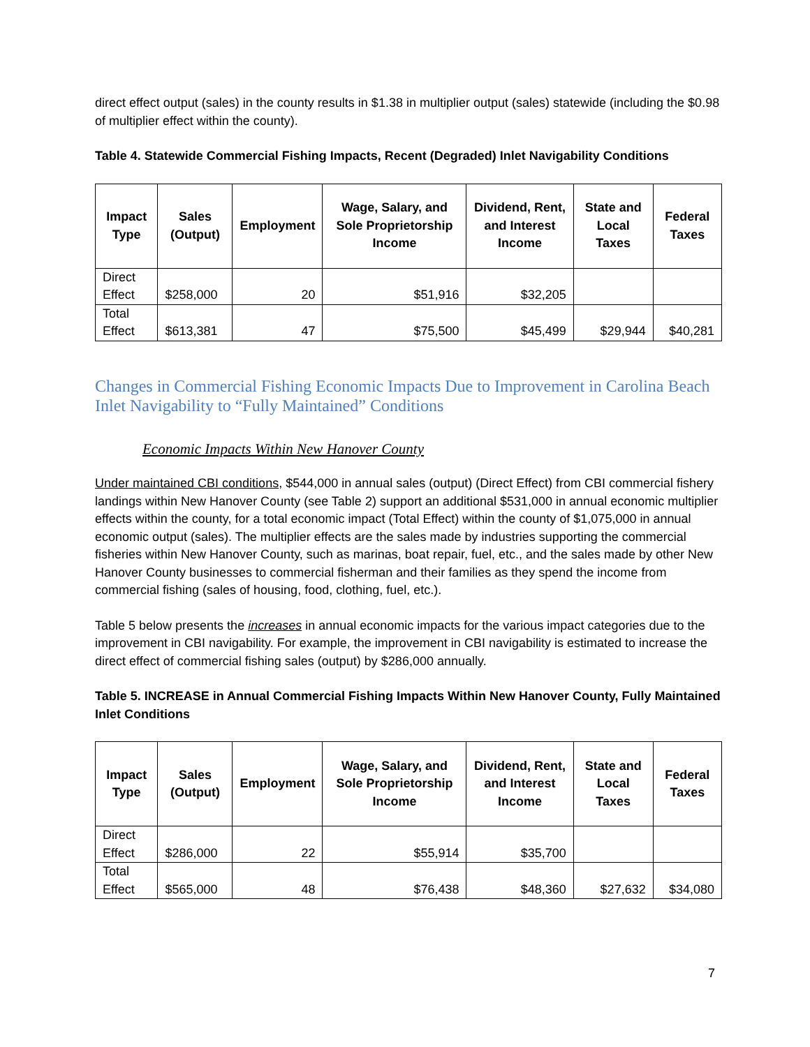direct effect output (sales) in the county results in $1.38 in multiplier output (sales) statewide (including the $0.98 of multiplier effect within the county).
Table 4. Statewide Commercial Fishing Impacts, Recent (Degraded) Inlet Navigability Conditions
| Impact Type | Sales (Output) | Employment | Wage, Salary, and Sole Proprietorship Income | Dividend, Rent, and Interest Income | State and Local Taxes | Federal Taxes |
| --- | --- | --- | --- | --- | --- | --- |
| Direct Effect | $258,000 | 20 | $51,916 | $32,205 | | |
| Total Effect | $613,381 | 47 | $75,500 | $45,499 | $29,944 | $40,281 |
Changes in Commercial Fishing Economic Impacts Due to Improvement in Carolina Beach Inlet Navigability to “Fully Maintained” Conditions
Economic Impacts Within New Hanover County
Under maintained CBI conditions, $544,000 in annual sales (output) (Direct Effect) from CBI commercial fishery landings within New Hanover County (see Table 2) support an additional $531,000 in annual economic multiplier effects within the county, for a total economic impact (Total Effect) within the county of $1,075,000 in annual economic output (sales). The multiplier effects are the sales made by industries supporting the commercial fisheries within New Hanover County, such as marinas, boat repair, fuel, etc., and the sales made by other New Hanover County businesses to commercial fisherman and their families as they spend the income from commercial fishing (sales of housing, food, clothing, fuel, etc.).
Table 5 below presents the increases in annual economic impacts for the various impact categories due to the improvement in CBI navigability. For example, the improvement in CBI navigability is estimated to increase the direct effect of commercial fishing sales (output) by $286,000 annually.
Table 5. INCREASE in Annual Commercial Fishing Impacts Within New Hanover County, Fully Maintained Inlet Conditions
| Impact Type | Sales (Output) | Employment | Wage, Salary, and Sole Proprietorship Income | Dividend, Rent, and Interest Income | State and Local Taxes | Federal Taxes |
| --- | --- | --- | --- | --- | --- | --- |
| Direct Effect | $286,000 | 22 | $55,914 | $35,700 | | |
| Total Effect | $565,000 | 48 | $76,438 | $48,360 | $27,632 | $34,080 |
7